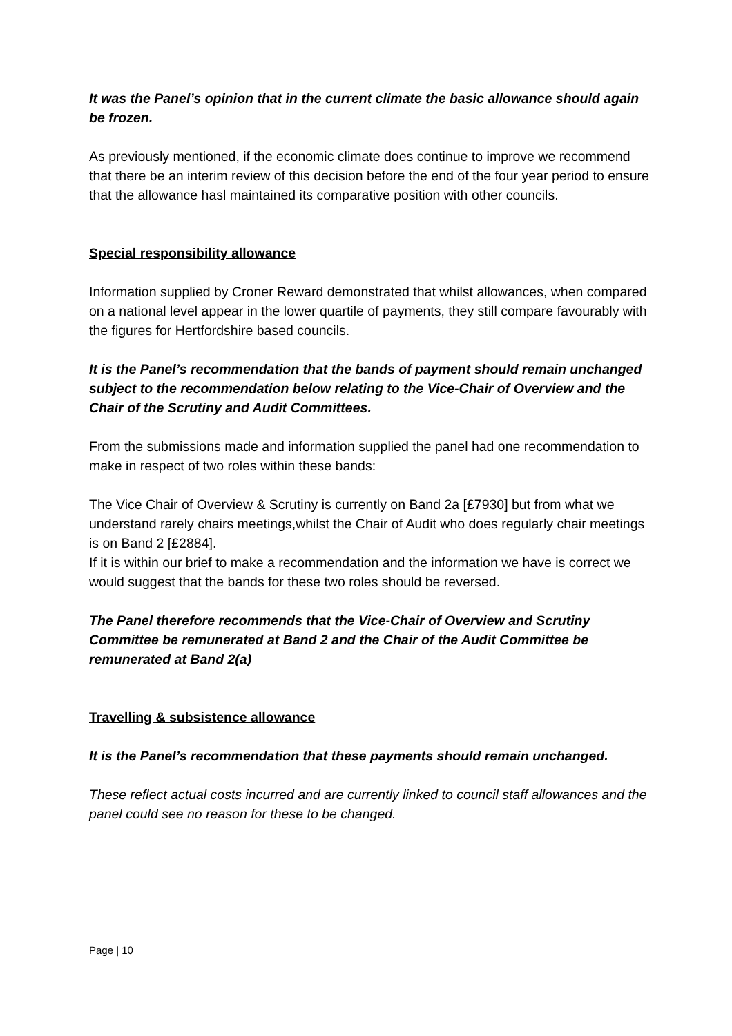It was the Panel’s opinion that in the current climate the basic allowance should again be frozen.
As previously mentioned, if the economic climate does continue to improve we recommend that there be an interim review of this decision before the end of the four year period to ensure that the allowance hasl maintained its comparative position with other councils.
Special responsibility allowance
Information supplied by Croner Reward demonstrated that whilst allowances, when compared on a national level appear in the lower quartile of payments, they still compare favourably with the figures for Hertfordshire based councils.
It is the Panel’s recommendation that the bands of payment should remain unchanged subject to the recommendation below relating to the Vice-Chair of Overview and the Chair of the Scrutiny and Audit Committees.
From the submissions made and information supplied the panel had one recommendation to make in respect of two roles within these bands:
The Vice Chair of Overview & Scrutiny is currently on Band 2a [£7930] but from what we understand rarely chairs meetings,whilst the Chair of Audit who does regularly chair meetings is on Band 2 [£2884].
If it is within our brief to make a recommendation and the information we have is correct we would suggest that the bands for these two roles should be reversed.
The Panel therefore recommends that the Vice-Chair of Overview and Scrutiny Committee be remunerated at Band 2 and the Chair of the Audit Committee be remunerated at Band 2(a)
Travelling & subsistence allowance
It is the Panel’s recommendation that these payments should remain unchanged.
These reflect actual costs incurred and are currently linked to council staff allowances and the panel could see no reason for these to be changed.
Page | 10